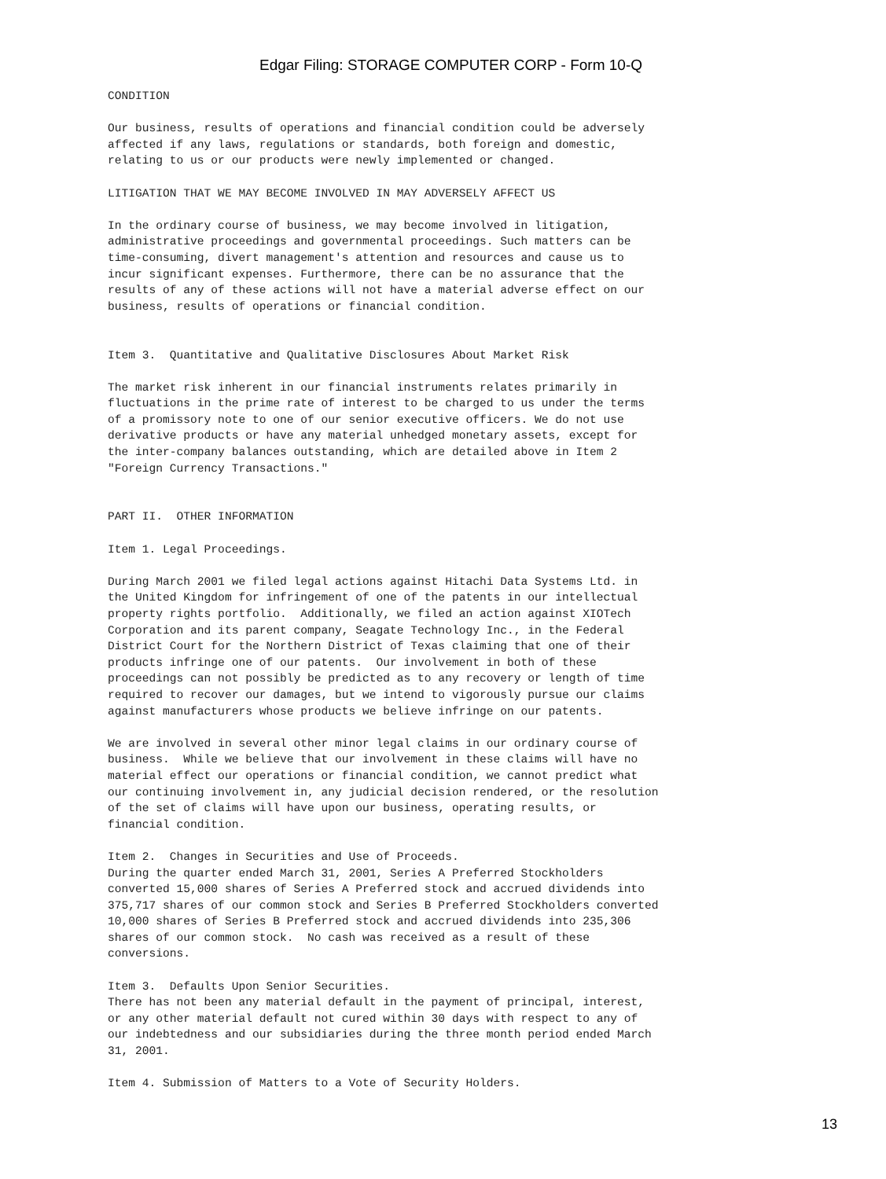Edgar Filing: STORAGE COMPUTER CORP - Form 10-Q
CONDITION

Our business, results of operations and financial condition could be adversely
affected if any laws, regulations or standards, both foreign and domestic,
relating to us or our products were newly implemented or changed.

LITIGATION THAT WE MAY BECOME INVOLVED IN MAY ADVERSELY AFFECT US

In the ordinary course of business, we may become involved in litigation,
administrative proceedings and governmental proceedings. Such matters can be
time-consuming, divert management's attention and resources and cause us to
incur significant expenses. Furthermore, there can be no assurance that the
results of any of these actions will not have a material adverse effect on our
business, results of operations or financial condition.


Item 3.  Quantitative and Qualitative Disclosures About Market Risk

The market risk inherent in our financial instruments relates primarily in
fluctuations in the prime rate of interest to be charged to us under the terms
of a promissory note to one of our senior executive officers. We do not use
derivative products or have any material unhedged monetary assets, except for
the inter-company balances outstanding, which are detailed above in Item 2
"Foreign Currency Transactions."


PART II.  OTHER INFORMATION

Item 1. Legal Proceedings.

During March 2001 we filed legal actions against Hitachi Data Systems Ltd. in
the United Kingdom for infringement of one of the patents in our intellectual
property rights portfolio.  Additionally, we filed an action against XIOTech
Corporation and its parent company, Seagate Technology Inc., in the Federal
District Court for the Northern District of Texas claiming that one of their
products infringe one of our patents.  Our involvement in both of these
proceedings can not possibly be predicted as to any recovery or length of time
required to recover our damages, but we intend to vigorously pursue our claims
against manufacturers whose products we believe infringe on our patents.

We are involved in several other minor legal claims in our ordinary course of
business.  While we believe that our involvement in these claims will have no
material effect our operations or financial condition, we cannot predict what
our continuing involvement in, any judicial decision rendered, or the resolution
of the set of claims will have upon our business, operating results, or
financial condition.

Item 2.  Changes in Securities and Use of Proceeds.
During the quarter ended March 31, 2001, Series A Preferred Stockholders
converted 15,000 shares of Series A Preferred stock and accrued dividends into
375,717 shares of our common stock and Series B Preferred Stockholders converted
10,000 shares of Series B Preferred stock and accrued dividends into 235,306
shares of our common stock.  No cash was received as a result of these
conversions.

Item 3.  Defaults Upon Senior Securities.
There has not been any material default in the payment of principal, interest,
or any other material default not cured within 30 days with respect to any of
our indebtedness and our subsidiaries during the three month period ended March
31, 2001.

Item 4. Submission of Matters to a Vote of Security Holders.
13